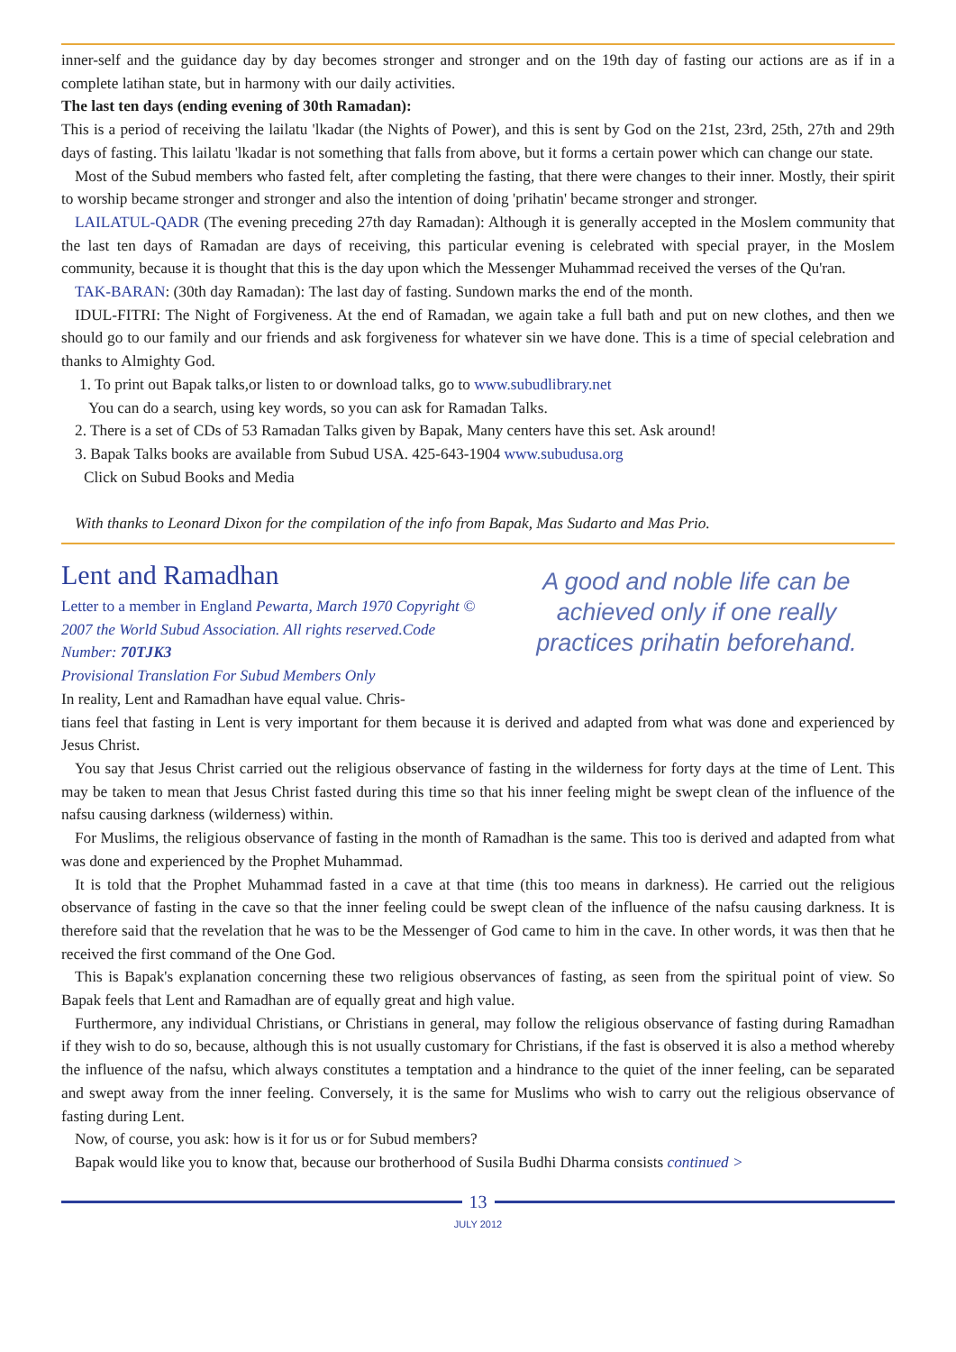inner-self and the guidance day by day becomes stronger and stronger and on the 19th day of fasting our actions are as if in a complete latihan state, but in harmony with our daily activities.
The last ten days (ending evening of 30th Ramadan):
This is a period of receiving the lailatu 'lkadar (the Nights of Power), and this is sent by God on the 21st, 23rd, 25th, 27th and 29th days of fasting. This lailatu 'lkadar is not something that falls from above, but it forms a certain power which can change our state.
Most of the Subud members who fasted felt, after completing the fasting, that there were changes to their inner. Mostly, their spirit to worship became stronger and stronger and also the intention of doing 'prihatin' became stronger and stronger.
LAILATUL-QADR (The evening preceding 27th day Ramadan): Although it is generally accepted in the Moslem community that the last ten days of Ramadan are days of receiving, this particular evening is celebrated with special prayer, in the Moslem community, because it is thought that this is the day upon which the Messenger Muhammad received the verses of the Qu'ran.
TAK-BARAN: (30th day Ramadan): The last day of fasting. Sundown marks the end of the month.
IDUL-FITRI: The Night of Forgiveness. At the end of Ramadan, we again take a full bath and put on new clothes, and then we should go to our family and our friends and ask forgiveness for whatever sin we have done. This is a time of special celebration and thanks to Almighty God.
1. To print out Bapak talks,or listen to or download talks, go to www.subudlibrary.net
You can do a search, using key words, so you can ask for Ramadan Talks.
2. There is a set of CDs of 53 Ramadan Talks given by Bapak, Many centers have this set. Ask around!
3. Bapak Talks books are available from Subud USA. 425-643-1904 www.subudusa.org
Click on Subud Books and Media
With thanks to Leonard Dixon for the compilation of the info from Bapak, Mas Sudarto and Mas Prio.
Lent and Ramadhan
Letter to a member in England Pewarta, March 1970 Copyright © 2007 the World Subud Association. All rights reserved.Code Number: 70TJK3
Provisional Translation For Subud Members Only
In reality, Lent and Ramadhan have equal value. Chris-
A good and noble life can be achieved only if one really practices prihatin beforehand.
tians feel that fasting in Lent is very important for them because it is derived and adapted from what was done and experienced by Jesus Christ.
You say that Jesus Christ carried out the religious observance of fasting in the wilderness for forty days at the time of Lent. This may be taken to mean that Jesus Christ fasted during this time so that his inner feeling might be swept clean of the influence of the nafsu causing darkness (wilderness) within.
For Muslims, the religious observance of fasting in the month of Ramadhan is the same. This too is derived and adapted from what was done and experienced by the Prophet Muhammad.
It is told that the Prophet Muhammad fasted in a cave at that time (this too means in darkness). He carried out the religious observance of fasting in the cave so that the inner feeling could be swept clean of the influence of the nafsu causing darkness. It is therefore said that the revelation that he was to be the Messenger of God came to him in the cave. In other words, it was then that he received the first command of the One God.
This is Bapak's explanation concerning these two religious observances of fasting, as seen from the spiritual point of view. So Bapak feels that Lent and Ramadhan are of equally great and high value.
Furthermore, any individual Christians, or Christians in general, may follow the religious observance of fasting during Ramadhan if they wish to do so, because, although this is not usually customary for Christians, if the fast is observed it is also a method whereby the influence of the nafsu, which always constitutes a temptation and a hindrance to the quiet of the inner feeling, can be separated and swept away from the inner feeling. Conversely, it is the same for Muslims who wish to carry out the religious observance of fasting during Lent.
Now, of course, you ask: how is it for us or for Subud members?
Bapak would like you to know that, because our brotherhood of Susila Budhi Dharma consists continued >
13
JULY 2012